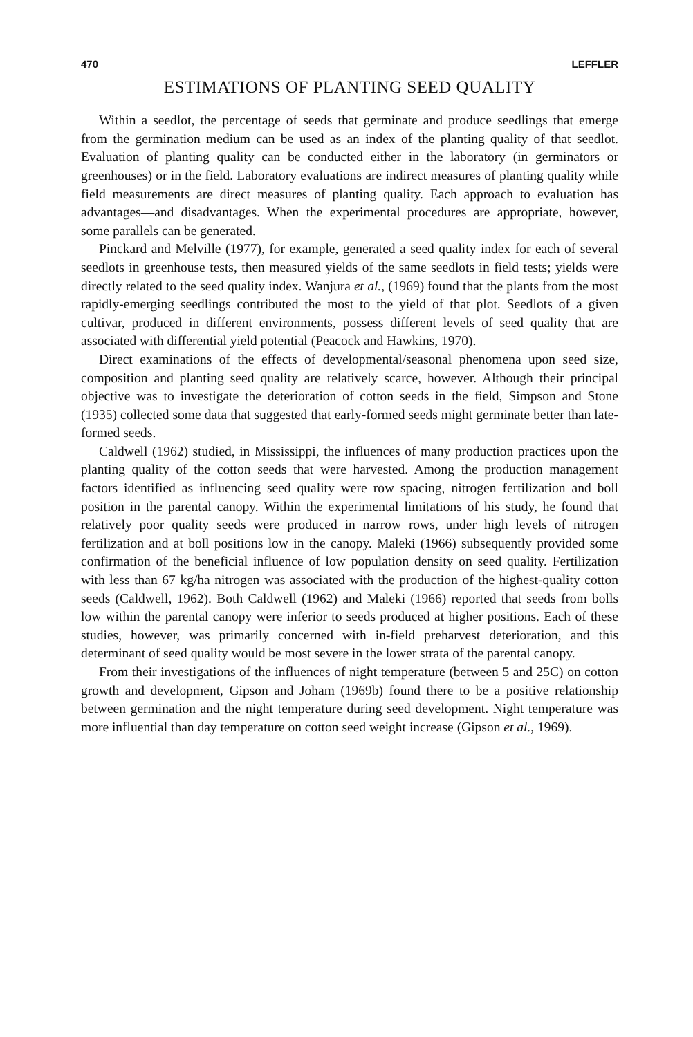470 LEFFLER
ESTIMATIONS OF PLANTING SEED QUALITY
Within a seedlot, the percentage of seeds that germinate and produce seedlings that emerge from the germination medium can be used as an index of the planting quality of that seedlot. Evaluation of planting quality can be conducted either in the laboratory (in germinators or greenhouses) or in the field. Laboratory evaluations are indirect measures of planting quality while field measurements are direct measures of planting quality. Each approach to evaluation has advantages—and disadvantages. When the experimental procedures are appropriate, however, some parallels can be generated.
Pinckard and Melville (1977), for example, generated a seed quality index for each of several seedlots in greenhouse tests, then measured yields of the same seedlots in field tests; yields were directly related to the seed quality index. Wanjura et al., (1969) found that the plants from the most rapidly-emerging seedlings contributed the most to the yield of that plot. Seedlots of a given cultivar, produced in different environments, possess different levels of seed quality that are associated with differential yield potential (Peacock and Hawkins, 1970).
Direct examinations of the effects of developmental/seasonal phenomena upon seed size, composition and planting seed quality are relatively scarce, however. Although their principal objective was to investigate the deterioration of cotton seeds in the field, Simpson and Stone (1935) collected some data that suggested that early-formed seeds might germinate better than late-formed seeds.
Caldwell (1962) studied, in Mississippi, the influences of many production practices upon the planting quality of the cotton seeds that were harvested. Among the production management factors identified as influencing seed quality were row spacing, nitrogen fertilization and boll position in the parental canopy. Within the experimental limitations of his study, he found that relatively poor quality seeds were produced in narrow rows, under high levels of nitrogen fertilization and at boll positions low in the canopy. Maleki (1966) subsequently provided some confirmation of the beneficial influence of low population density on seed quality. Fertilization with less than 67 kg/ha nitrogen was associated with the production of the highest-quality cotton seeds (Caldwell, 1962). Both Caldwell (1962) and Maleki (1966) reported that seeds from bolls low within the parental canopy were inferior to seeds produced at higher positions. Each of these studies, however, was primarily concerned with in-field preharvest deterioration, and this determinant of seed quality would be most severe in the lower strata of the parental canopy.
From their investigations of the influences of night temperature (between 5 and 25C) on cotton growth and development, Gipson and Joham (1969b) found there to be a positive relationship between germination and the night temperature during seed development. Night temperature was more influential than day temperature on cotton seed weight increase (Gipson et al., 1969).